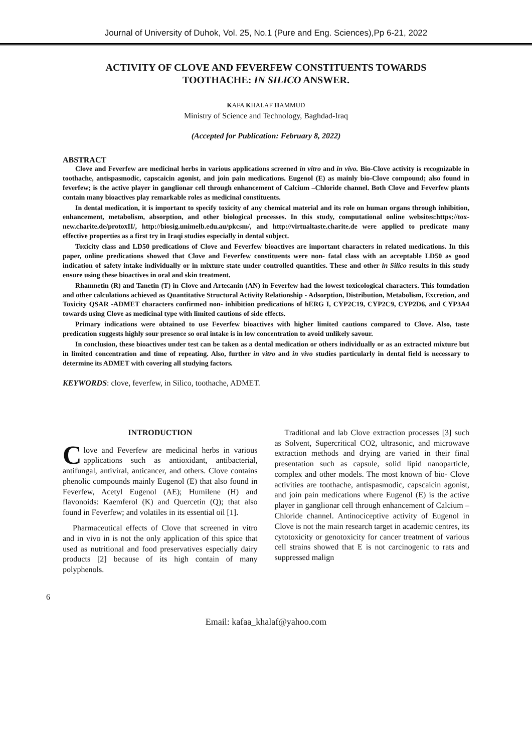Journal of University of Duhok, Vol. 25, No.1 (Pure and Eng. Sciences),Pp 6-21, 2022
ACTIVITY OF CLOVE AND FEVERFEW CONSTITUENTS TOWARDS TOOTHACHE: IN SILICO ANSWER.
KAFA KHALAF HAMMUD
Ministry of Science and Technology, Baghdad-Iraq
(Accepted for Publication: February 8, 2022)
ABSTRACT
Clove and Feverfew are medicinal herbs in various applications screened in vitro and in vivo. Bio-Clove activity is recognizable in toothache, antispasmodic, capscaicin agonist, and join pain medications. Eugenol (E) as mainly bio-Clove compound; also found in feverfew; is the active player in ganglionar cell through enhancement of Calcium –Chloride channel. Both Clove and Feverfew plants contain many bioactives play remarkable roles as medicinal constituents.
In dental medication, it is important to specify toxicity of any chemical material and its role on human organs through inhibition, enhancement, metabolism, absorption, and other biological processes. In this study, computational online websites:https://tox-new.charite.de/protoxII/, http://biosig.unimelb.edu.au/pkcsm/, and http://virtualtaste.charite.de were applied to predicate many effective properties as a first try in Iraqi studies especially in dental subject.
Toxicity class and LD50 predications of Clove and Feverfew bioactives are important characters in related medications. In this paper, online predications showed that Clove and Feverfew constituents were non- fatal class with an acceptable LD50 as good indication of safety intake individually or in mixture state under controlled quantities. These and other in Silico results in this study ensure using these bioactives in oral and skin treatment.
Rhamnetin (R) and Tanetin (T) in Clove and Artecanin (AN) in Feverfew had the lowest toxicological characters. This foundation and other calculations achieved as Quantitative Structural Activity Relationship - Adsorption, Distribution, Metabolism, Excretion, and Toxicity QSAR -ADMET characters confirmed non- inhibition predications of hERG I, CYP2C19, CYP2C9, CYP2D6, and CYP3A4 towards using Clove as medicinal type with limited cautions of side effects.
Primary indications were obtained to use Feverfew bioactives with higher limited cautions compared to Clove. Also, taste predication suggests highly sour presence so oral intake is in low concentration to avoid unlikely savour.
In conclusion, these bioactives under test can be taken as a dental medication or others individually or as an extracted mixture but in limited concentration and time of repeating. Also, further in vitro and in vivo studies particularly in dental field is necessary to determine its ADMET with covering all studying factors.
KEYWORDS: clove, feverfew, in Silico, toothache, ADMET.
INTRODUCTION
Clove and Feverfew are medicinal herbs in various applications such as antioxidant, antibacterial, antifungal, antiviral, anticancer, and others. Clove contains phenolic compounds mainly Eugenol (E) that also found in Feverfew, Acetyl Eugenol (AE); Humilene (H) and flavonoids: Kaemferol (K) and Quercetin (Q); that also found in Feverfew; and volatiles in its essential oil [1].
Pharmaceutical effects of Clove that screened in vitro and in vivo in is not the only application of this spice that used as nutritional and food preservatives especially dairy products [2] because of its high contain of many polyphenols.
Traditional and lab Clove extraction processes [3] such as Solvent, Supercritical CO2, ultrasonic, and microwave extraction methods and drying are varied in their final presentation such as capsule, solid lipid nanoparticle, complex and other models. The most known of bio- Clove activities are toothache, antispasmodic, capscaicin agonist, and join pain medications where Eugenol (E) is the active player in ganglionar cell through enhancement of Calcium – Chloride channel. Antinociceptive activity of Eugenol in Clove is not the main research target in academic centres, its cytotoxicity or genotoxicity for cancer treatment of various cell strains showed that E is not carcinogenic to rats and suppressed malign
6
Email: kafaa_khalaf@yahoo.com